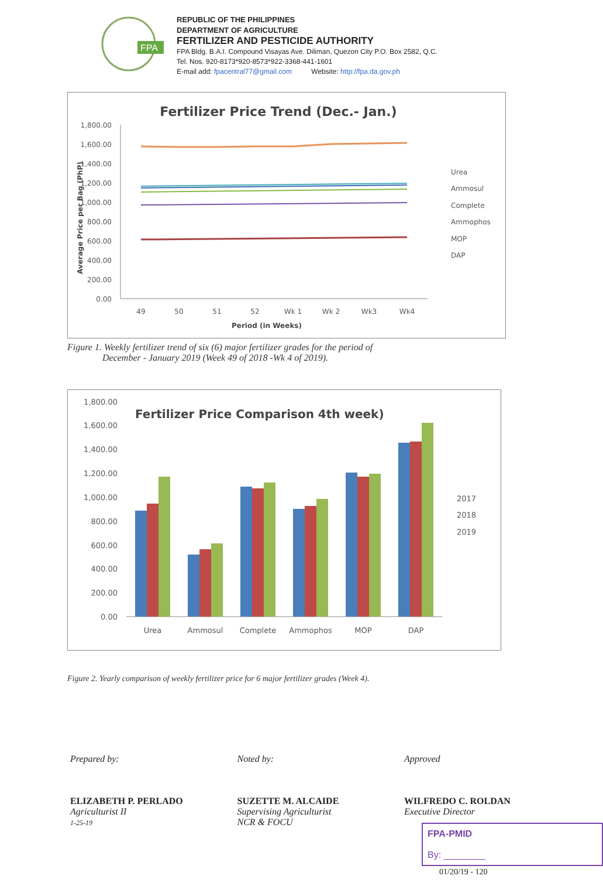FPA
REPUBLIC OF THE PHILIPPINES
DEPARTMENT OF AGRICULTURE
FERTILIZER AND PESTICIDE AUTHORITY
FPA Bldg. B.A.I. Compound Visayas Ave. Diliman, Quezon City P.O. Box 2582, Q.C.
Tel. Nos. 920-8173*920-8573*922-3368-441-1601
E-mail add: fpacentral77@gmail.com Website: http://fpa.da.gov.ph
Fertilizer Price Trend (Dec.- Jan.)
1,800.00
1,600.00
1,400.00
1,200.00
1,000.00
800.00
600.00
400.00
200.00
0.00
49
50
51
52
Wk 1
Wk 2
Wk3
Wk4
Period (in Weeks)
Average Price per Bag (PhP)
Urea
Ammosul
Complete
Ammophos
MOP
DAP
Figure 1. Weekly fertilizer trend of six (6) major fertilizer grades for the period of
December - January 2019 (Week 49 of 2018 -Wk 4 of 2019).
Fertilizer Price Comparison 4th week)
1,800.00
1,600.00
1,400.00
1,200.00
1,000.00
800.00
600.00
400.00
200.00
0.00
Urea
Ammosul
Complete
Ammophos
MOP
DAP
2017
2018
2019
Figure 2. Yearly comparison of weekly fertilizer price for 6 major fertilizer grades (Week 4).
Prepared by:
ELIZABETH P. PERLADO
Agriculturist II
1-25-19
Noted by:
SUZETTE M. ALCAIDE
Supervising Agriculturist
NCR & FOCU
Approved
WILFREDO C. ROLDAN
Executive Director
FPA-PMID
By: ________
01/20/19 - 120